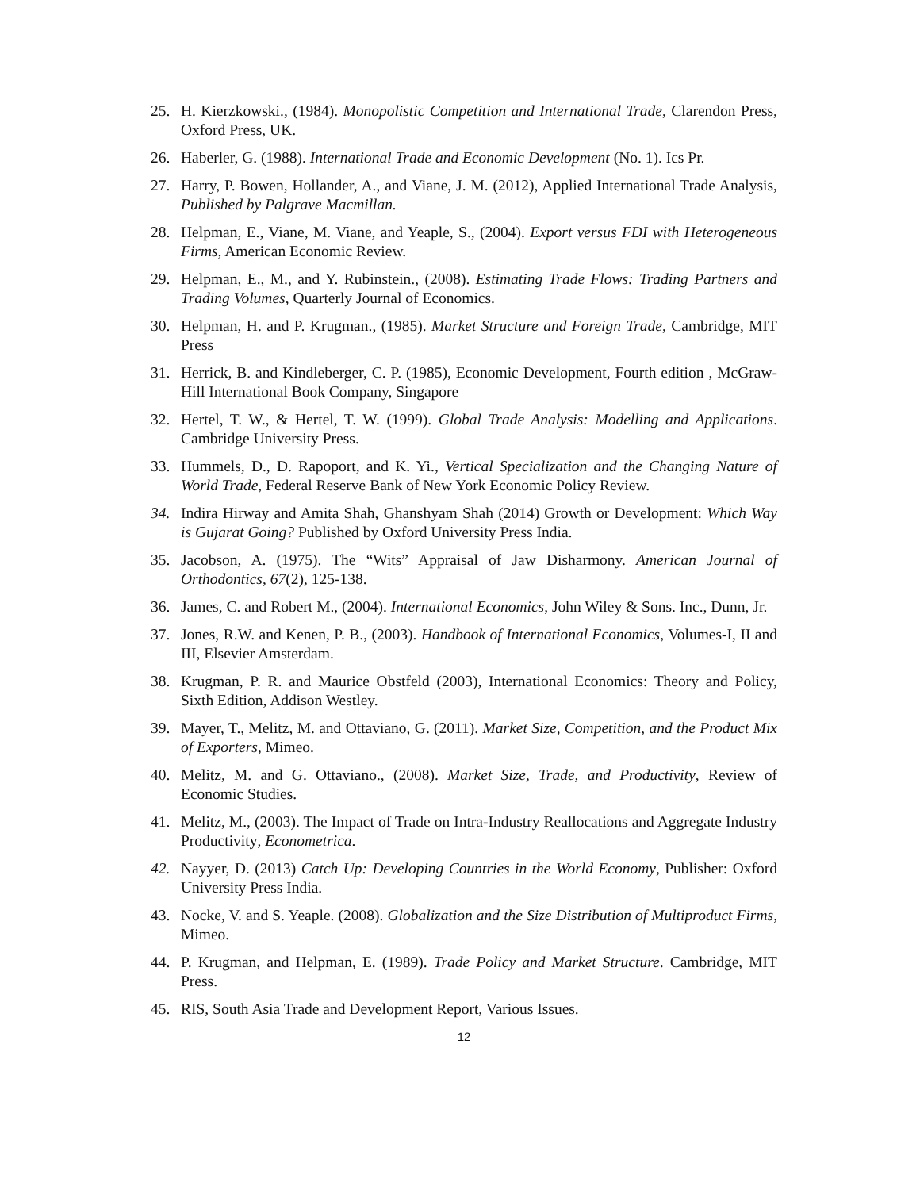25. H. Kierzkowski., (1984). Monopolistic Competition and International Trade, Clarendon Press, Oxford Press, UK.
26. Haberler, G. (1988). International Trade and Economic Development (No. 1). Ics Pr.
27. Harry, P. Bowen, Hollander, A., and Viane, J. M. (2012), Applied International Trade Analysis, Published by Palgrave Macmillan.
28. Helpman, E., Viane, M. Viane, and Yeaple, S., (2004). Export versus FDI with Heterogeneous Firms, American Economic Review.
29. Helpman, E., M., and Y. Rubinstein., (2008). Estimating Trade Flows: Trading Partners and Trading Volumes, Quarterly Journal of Economics.
30. Helpman, H. and P. Krugman., (1985). Market Structure and Foreign Trade, Cambridge, MIT Press
31. Herrick, B. and Kindleberger, C. P. (1985), Economic Development, Fourth edition , McGraw-Hill International Book Company, Singapore
32. Hertel, T. W., & Hertel, T. W. (1999). Global Trade Analysis: Modelling and Applications. Cambridge University Press.
33. Hummels, D., D. Rapoport, and K. Yi., Vertical Specialization and the Changing Nature of World Trade, Federal Reserve Bank of New York Economic Policy Review.
34. Indira Hirway and Amita Shah, Ghanshyam Shah (2014) Growth or Development: Which Way is Gujarat Going? Published by Oxford University Press India.
35. Jacobson, A. (1975). The “Wits” Appraisal of Jaw Disharmony. American Journal of Orthodontics, 67(2), 125-138.
36. James, C. and Robert M., (2004). International Economics, John Wiley & Sons. Inc., Dunn, Jr.
37. Jones, R.W. and Kenen, P. B., (2003). Handbook of International Economics, Volumes-I, II and III, Elsevier Amsterdam.
38. Krugman, P. R. and Maurice Obstfeld (2003), International Economics: Theory and Policy, Sixth Edition, Addison Westley.
39. Mayer, T., Melitz, M. and Ottaviano, G. (2011). Market Size, Competition, and the Product Mix of Exporters, Mimeo.
40. Melitz, M. and G. Ottaviano., (2008). Market Size, Trade, and Productivity, Review of Economic Studies.
41. Melitz, M., (2003). The Impact of Trade on Intra-Industry Reallocations and Aggregate Industry Productivity, Econometrica.
42. Nayyer, D. (2013) Catch Up: Developing Countries in the World Economy, Publisher: Oxford University Press India.
43. Nocke, V. and S. Yeaple. (2008). Globalization and the Size Distribution of Multiproduct Firms, Mimeo.
44. P. Krugman, and Helpman, E. (1989). Trade Policy and Market Structure. Cambridge, MIT Press.
45. RIS, South Asia Trade and Development Report, Various Issues.
12